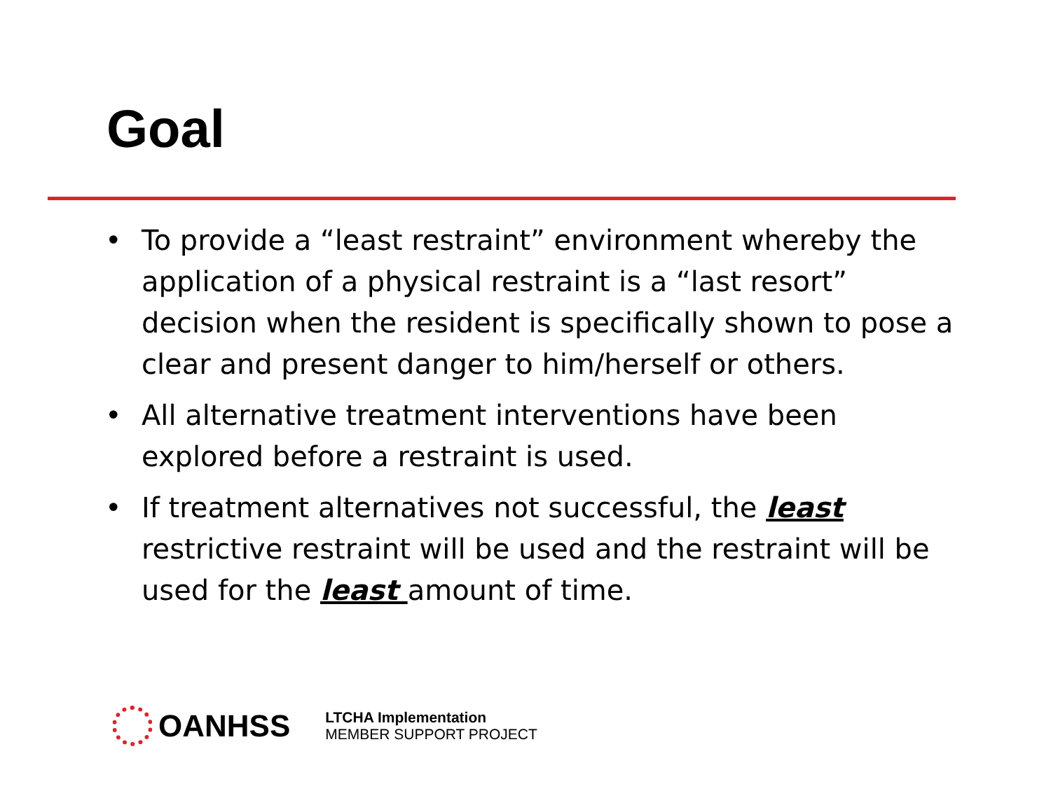Goal
• To provide a “least restraint” environment whereby the application of a physical restraint is a “last resort” decision when the resident is specifically shown to pose a clear and present danger to him/herself or others.
• All alternative treatment interventions have been explored before a restraint is used.
• If treatment alternatives not successful, the least restrictive restraint will be used and the restraint will be used for the least amount of time.
OANHSS
LTCHA Implementation
MEMBER SUPPORT PROJECT